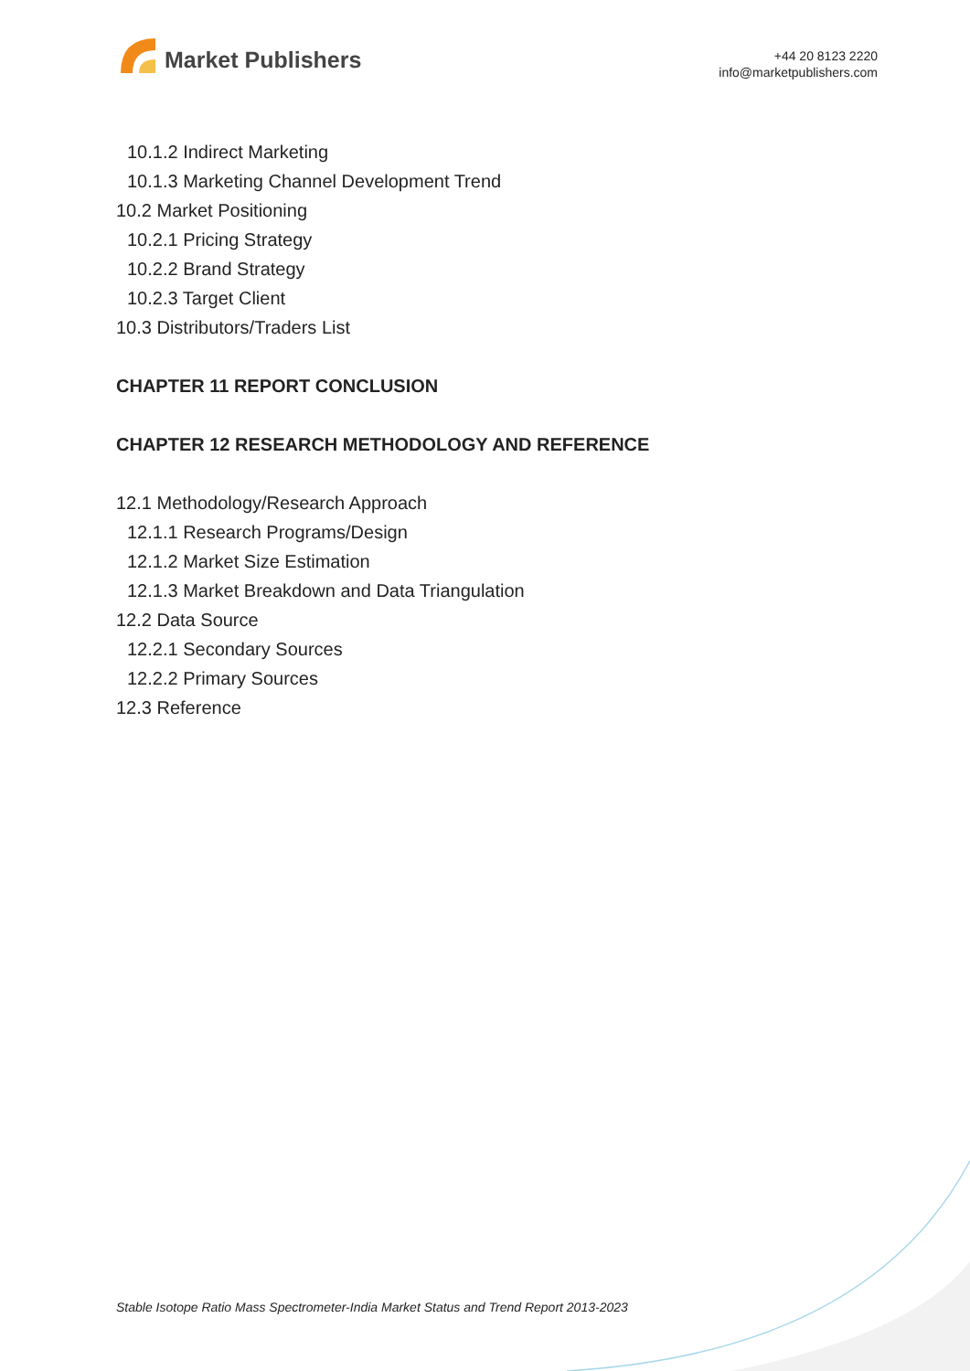Market Publishers
+44 20 8123 2220
info@marketpublishers.com
10.1.2 Indirect Marketing
10.1.3 Marketing Channel Development Trend
10.2 Market Positioning
10.2.1 Pricing Strategy
10.2.2 Brand Strategy
10.2.3 Target Client
10.3 Distributors/Traders List
CHAPTER 11 REPORT CONCLUSION
CHAPTER 12 RESEARCH METHODOLOGY AND REFERENCE
12.1 Methodology/Research Approach
12.1.1 Research Programs/Design
12.1.2 Market Size Estimation
12.1.3 Market Breakdown and Data Triangulation
12.2 Data Source
12.2.1 Secondary Sources
12.2.2 Primary Sources
12.3 Reference
Stable Isotope Ratio Mass Spectrometer-India Market Status and Trend Report 2013-2023